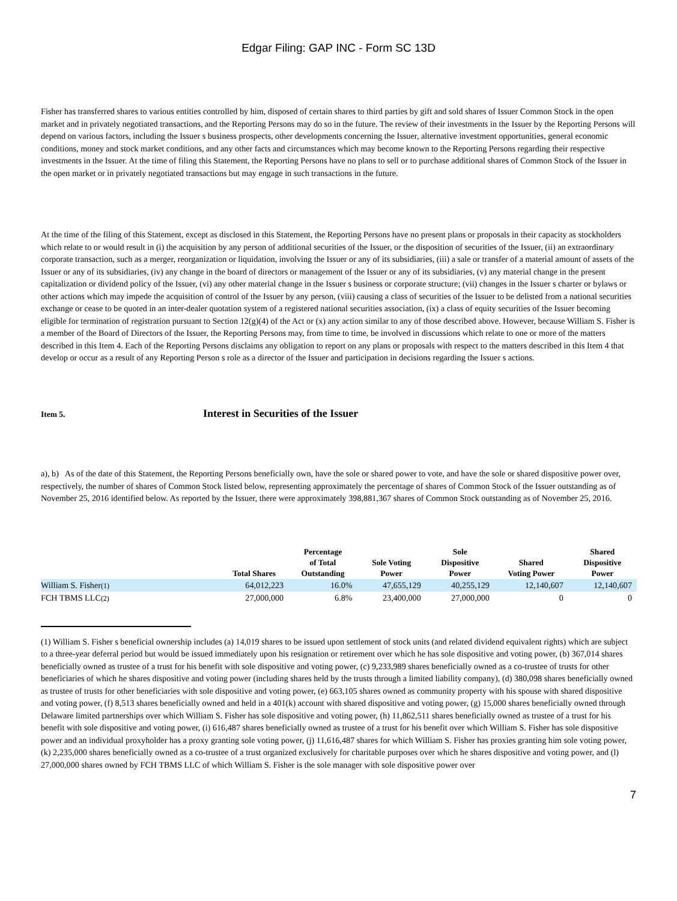Edgar Filing: GAP INC - Form SC 13D
Fisher has transferred shares to various entities controlled by him, disposed of certain shares to third parties by gift and sold shares of Issuer Common Stock in the open market and in privately negotiated transactions, and the Reporting Persons may do so in the future. The review of their investments in the Issuer by the Reporting Persons will depend on various factors, including the Issuer s business prospects, other developments concerning the Issuer, alternative investment opportunities, general economic conditions, money and stock market conditions, and any other facts and circumstances which may become known to the Reporting Persons regarding their respective investments in the Issuer. At the time of filing this Statement, the Reporting Persons have no plans to sell or to purchase additional shares of Common Stock of the Issuer in the open market or in privately negotiated transactions but may engage in such transactions in the future.
At the time of the filing of this Statement, except as disclosed in this Statement, the Reporting Persons have no present plans or proposals in their capacity as stockholders which relate to or would result in (i) the acquisition by any person of additional securities of the Issuer, or the disposition of securities of the Issuer, (ii) an extraordinary corporate transaction, such as a merger, reorganization or liquidation, involving the Issuer or any of its subsidiaries, (iii) a sale or transfer of a material amount of assets of the Issuer or any of its subsidiaries, (iv) any change in the board of directors or management of the Issuer or any of its subsidiaries, (v) any material change in the present capitalization or dividend policy of the Issuer, (vi) any other material change in the Issuer s business or corporate structure; (vii) changes in the Issuer s charter or bylaws or other actions which may impede the acquisition of control of the Issuer by any person, (viii) causing a class of securities of the Issuer to be delisted from a national securities exchange or cease to be quoted in an inter-dealer quotation system of a registered national securities association, (ix) a class of equity securities of the Issuer becoming eligible for termination of registration pursuant to Section 12(g)(4) of the Act or (x) any action similar to any of those described above. However, because William S. Fisher is a member of the Board of Directors of the Issuer, the Reporting Persons may, from time to time, be involved in discussions which relate to one or more of the matters described in this Item 4. Each of the Reporting Persons disclaims any obligation to report on any plans or proposals with respect to the matters described in this Item 4 that develop or occur as a result of any Reporting Person s role as a director of the Issuer and participation in decisions regarding the Issuer s actions.
Item 5. Interest in Securities of the Issuer
a), b) As of the date of this Statement, the Reporting Persons beneficially own, have the sole or shared power to vote, and have the sole or shared dispositive power over, respectively, the number of shares of Common Stock listed below, representing approximately the percentage of shares of Common Stock of the Issuer outstanding as of November 25, 2016 identified below. As reported by the Issuer, there were approximately 398,881,367 shares of Common Stock outstanding as of November 25, 2016.
| | Total Shares | Percentage of Total Outstanding | Sole Voting Power | Sole Dispositive Power | Shared Voting Power | Shared Dispositive Power |
| --- | --- | --- | --- | --- | --- | --- |
| William S. Fisher<sup>(1)</sup> | 64,012,223 | 16.0% | 47,655,129 | 40,255,129 | 12,140,607 | 12,140,607 |
| FCH TBMS LLC<sup>(2)</sup> | 27,000,000 | 6.8% | 23,400,000 | 27,000,000 | 0 | 0 |
(1) William S. Fisher s beneficial ownership includes (a) 14,019 shares to be issued upon settlement of stock units (and related dividend equivalent rights) which are subject to a three-year deferral period but would be issued immediately upon his resignation or retirement over which he has sole dispositive and voting power, (b) 367,014 shares beneficially owned as trustee of a trust for his benefit with sole dispositive and voting power, (c) 9,233,989 shares beneficially owned as a co-trustee of trusts for other beneficiaries of which he shares dispositive and voting power (including shares held by the trusts through a limited liability company), (d) 380,098 shares beneficially owned as trustee of trusts for other beneficiaries with sole dispositive and voting power, (e) 663,105 shares owned as community property with his spouse with shared dispositive and voting power, (f) 8,513 shares beneficially owned and held in a 401(k) account with shared dispositive and voting power, (g) 15,000 shares beneficially owned through Delaware limited partnerships over which William S. Fisher has sole dispositive and voting power, (h) 11,862,511 shares beneficially owned as trustee of a trust for his benefit with sole dispositive and voting power, (i) 616,487 shares beneficially owned as trustee of a trust for his benefit over which William S. Fisher has sole dispositive power and an individual proxyholder has a proxy granting sole voting power, (j) 11,616,487 shares for which William S. Fisher has proxies granting him sole voting power, (k) 2,235,000 shares beneficially owned as a co-trustee of a trust organized exclusively for charitable purposes over which he shares dispositive and voting power, and (l) 27,000,000 shares owned by FCH TBMS LLC of which William S. Fisher is the sole manager with sole dispositive power over
7